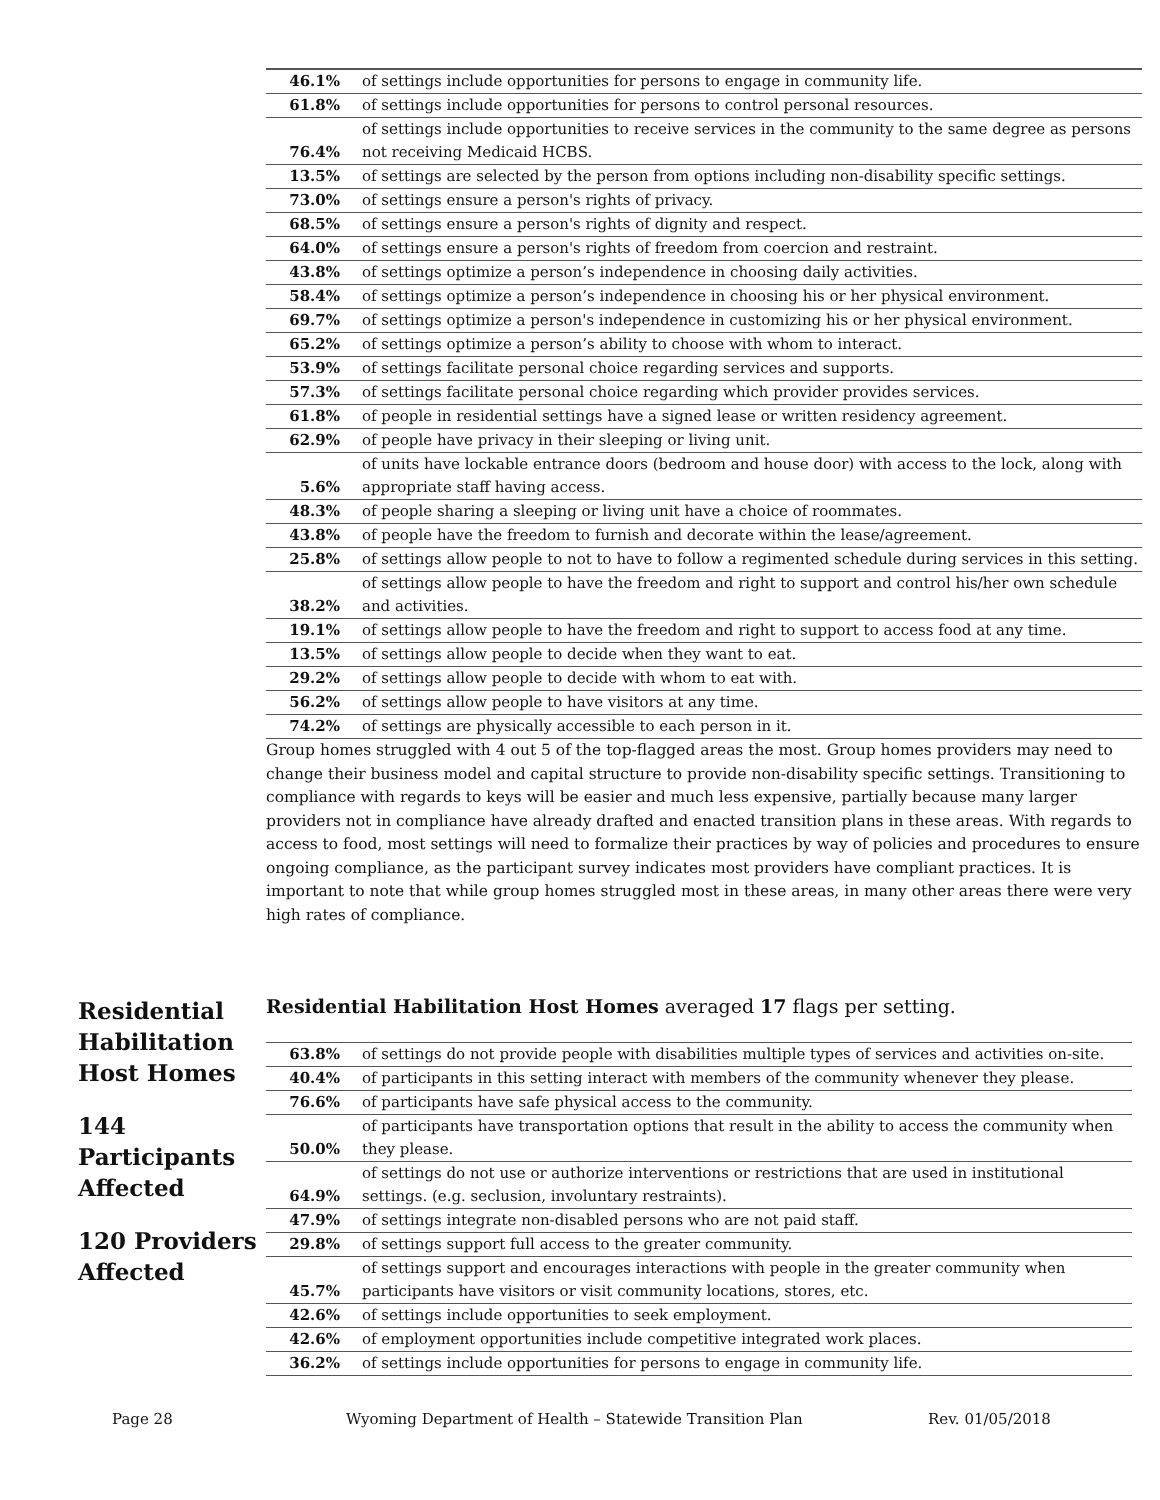| 46.1% | of settings include opportunities for persons to engage in community life. |
| 61.8% | of settings include opportunities for persons to control personal resources. |
| 76.4% | of settings include opportunities to receive services in the community to the same degree as persons not receiving Medicaid HCBS. |
| 13.5% | of settings are selected by the person from options including non-disability specific settings. |
| 73.0% | of settings ensure a person's rights of privacy. |
| 68.5% | of settings ensure a person's rights of dignity and respect. |
| 64.0% | of settings ensure a person's rights of freedom from coercion and restraint. |
| 43.8% | of settings optimize a person’s independence in choosing daily activities. |
| 58.4% | of settings optimize a person’s independence in choosing his or her physical environment. |
| 69.7% | of settings optimize a person's independence in customizing his or her physical environment. |
| 65.2% | of settings optimize a person’s ability to choose with whom to interact. |
| 53.9% | of settings facilitate personal choice regarding services and supports. |
| 57.3% | of settings facilitate personal choice regarding which provider provides services. |
| 61.8% | of people in residential settings have a signed lease or written residency agreement. |
| 62.9% | of people have privacy in their sleeping or living unit. |
| 5.6% | of units have lockable entrance doors (bedroom and house door) with access to the lock, along with appropriate staff having access. |
| 48.3% | of people sharing a sleeping or living unit have a choice of roommates. |
| 43.8% | of people have the freedom to furnish and decorate within the lease/agreement. |
| 25.8% | of settings allow people to not to have to follow a regimented schedule during services in this setting. |
| 38.2% | of settings allow people to have the freedom and right to support and control his/her own schedule and activities. |
| 19.1% | of settings allow people to have the freedom and right to support to access food at any time. |
| 13.5% | of settings allow people to decide when they want to eat. |
| 29.2% | of settings allow people to decide with whom to eat with. |
| 56.2% | of settings allow people to have visitors at any time. |
| 74.2% | of settings are physically accessible to each person in it. |
Group homes struggled with 4 out 5 of the top-flagged areas the most. Group homes providers may need to change their business model and capital structure to provide non-disability specific settings. Transitioning to compliance with regards to keys will be easier and much less expensive, partially because many larger providers not in compliance have already drafted and enacted transition plans in these areas. With regards to access to food, most settings will need to formalize their practices by way of policies and procedures to ensure ongoing compliance, as the participant survey indicates most providers have compliant practices. It is important to note that while group homes struggled most in these areas, in many other areas there were very high rates of compliance.
Residential Habilitation Host Homes
144 Participants Affected
120 Providers Affected
Residential Habilitation Host Homes averaged 17 flags per setting.
| 63.8% | of settings do not provide people with disabilities multiple types of services and activities on-site. |
| 40.4% | of participants in this setting interact with members of the community whenever they please. |
| 76.6% | of participants have safe physical access to the community. |
| 50.0% | of participants have transportation options that result in the ability to access the community when they please. |
| 64.9% | of settings do not use or authorize interventions or restrictions that are used in institutional settings. (e.g. seclusion, involuntary restraints). |
| 47.9% | of settings integrate non-disabled persons who are not paid staff. |
| 29.8% | of settings support full access to the greater community. |
| 45.7% | of settings support and encourages interactions with people in the greater community when participants have visitors or visit community locations, stores, etc. |
| 42.6% | of settings include opportunities to seek employment. |
| 42.6% | of employment opportunities include competitive integrated work places. |
| 36.2% | of settings include opportunities for persons to engage in community life. |
Page 28 Wyoming Department of Health – Statewide Transition Plan Rev. 01/05/2018